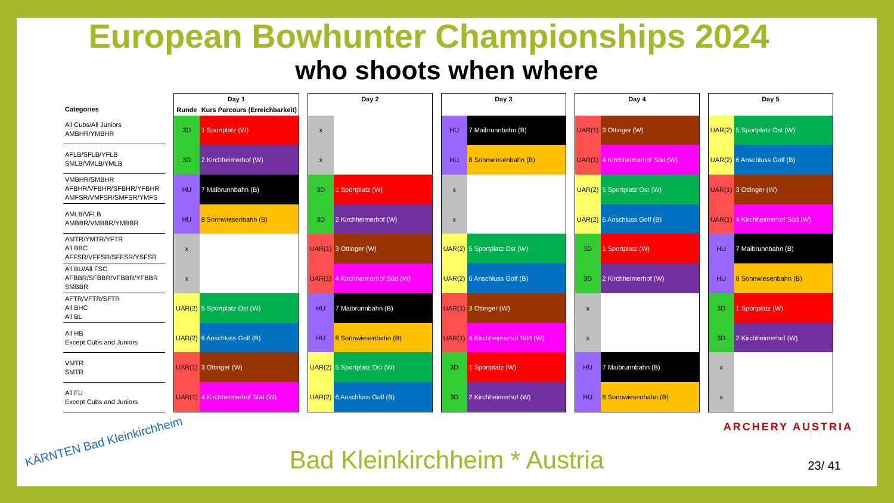European Bowhunter Championships 2024
who shoots when where
| Categories |
| --- |
| All Cubs/All Juniors AMBHR/YMBHR |
| AFLB/SFLB/YFLB SMLB/VMLB/YMLB |
| VMBHR/SMBHR AFBHR/VFBHR/SFBHR/YFBHR AMFSR/VMFSR/SMFSR/YMFS |
| AMLB/VFLB AMBBR/VMBBR/YMBBR |
| AMTR/YMTR/YFTR All BBC AFFSR/VFFSR/SFFSR/YSFSR |
| All BU/All FSC AFBBR/SFBBR/VFBBR/YFBBR SMBBR |
| AFTR/VFTR/SFTR All BHC All BL |
| All HB Except Cubs and Juniors |
| VMTR SMTR |
| All FU Except Cubs and Juniors |
| Day 1 | |
| --- | --- |
| Runde | Kurs Parcours (Erreichbarkeit) |
| 3D | 1 Sportplatz (W) |
| 3D | 2 Kirchheimerhof (W) |
| HU | 7 Maibrunnbahn (B) |
| HU | 8 Sonnwiesenbahn (B) |
| x | |
| x | |
| UAR(2) | 5 Sportplatz Ost (W) |
| UAR(2) | 6 Anschluss Golf (B) |
| UAR(1) | 3 Ottinger (W) |
| UAR(1) | 4 Kirchheimerhof Süd (W) |
| Day 2 | |
| --- | --- |
| x | |
| x | |
| 3D | 1 Sportplatz (W) |
| 3D | 2 Kirchheimerhof (W) |
| UAR(1) | 3 Ottinger (W) |
| UAR(1) | 4 Kirchheimerhof Süd (W) |
| HU | 7 Maibrunnbahn (B) |
| HU | 8 Sonnwiesenbahn (B) |
| UAR(2) | 5 Sportplatz Ost (W) |
| UAR(2) | 6 Anschluss Golf (B) |
| Day 3 | |
| --- | --- |
| HU | 7 Maibrunnbahn (B) |
| HU | 8 Sonnwiesenbahn (B) |
| x | |
| x | |
| UAR(2) | 5 Sportplatz Ost (W) |
| UAR(2) | 6 Anschluss Golf (B) |
| UAR(1) | 3 Ottinger (W) |
| UAR(1) | 4 Kirchheimerhof Süd (W) |
| 3D | 1 Sportplatz (W) |
| 3D | 2 Kirchheimerhof (W) |
| Day 4 | |
| --- | --- |
| UAR(1) | 3 Ottinger (W) |
| UAR(1) | 4 Kirchheimerhof Süd (W) |
| UAR(2) | 5 Sportplatz Ost (W) |
| UAR(2) | 6 Anschluss Golf (B) |
| 3D | 1 Sportplatz (W) |
| 3D | 2 Kirchheimerhof (W) |
| x | |
| x | |
| HU | 7 Maibrunnbahn (B) |
| HU | 8 Sonnwiesenbahn (B) |
| Day 5 | |
| --- | --- |
| UAR(2) | 5 Sportplatz Ost (W) |
| UAR(2) | 6 Anschluss Golf (B) |
| UAR(1) | 3 Ottinger (W) |
| UAR(1) | 4 Kirchheimerhof Süd (W) |
| HU | 7 Maibrunnbahn (B) |
| HU | 8 Sonnwiesenbahn (B) |
| 3D | 1 Sportplatz (W) |
| 3D | 2 Kirchheimerhof (W) |
| x | |
| x | |
KÄRNTEN Bad Kleinkirchheim
ARCHERY AUSTRIA
Bad Kleinkirchheim * Austria 23/ 41